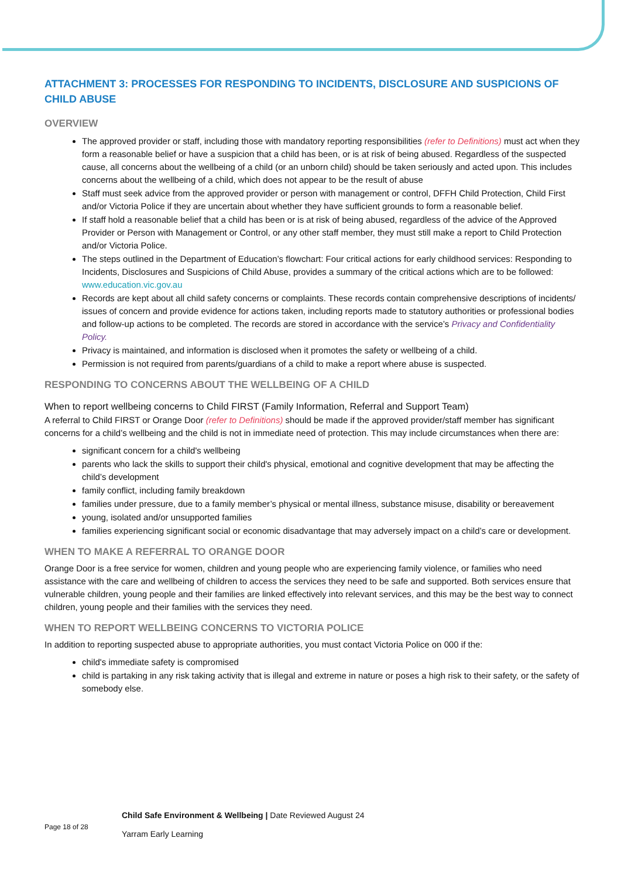ATTACHMENT 3: PROCESSES FOR RESPONDING TO INCIDENTS, DISCLOSURE AND SUSPICIONS OF CHILD ABUSE
OVERVIEW
The approved provider or staff, including those with mandatory reporting responsibilities (refer to Definitions) must act when they form a reasonable belief or have a suspicion that a child has been, or is at risk of being abused. Regardless of the suspected cause, all concerns about the wellbeing of a child (or an unborn child) should be taken seriously and acted upon. This includes concerns about the wellbeing of a child, which does not appear to be the result of abuse
Staff must seek advice from the approved provider or person with management or control, DFFH Child Protection, Child First and/or Victoria Police if they are uncertain about whether they have sufficient grounds to form a reasonable belief.
If staff hold a reasonable belief that a child has been or is at risk of being abused, regardless of the advice of the Approved Provider or Person with Management or Control, or any other staff member, they must still make a report to Child Protection and/or Victoria Police.
The steps outlined in the Department of Education’s flowchart: Four critical actions for early childhood services: Responding to Incidents, Disclosures and Suspicions of Child Abuse, provides a summary of the critical actions which are to be followed: www.education.vic.gov.au
Records are kept about all child safety concerns or complaints. These records contain comprehensive descriptions of incidents/ issues of concern and provide evidence for actions taken, including reports made to statutory authorities or professional bodies and follow-up actions to be completed. The records are stored in accordance with the service’s Privacy and Confidentiality Policy.
Privacy is maintained, and information is disclosed when it promotes the safety or wellbeing of a child.
Permission is not required from parents/guardians of a child to make a report where abuse is suspected.
RESPONDING TO CONCERNS ABOUT THE WELLBEING OF A CHILD
When to report wellbeing concerns to Child FIRST (Family Information, Referral and Support Team)
A referral to Child FIRST or Orange Door (refer to Definitions) should be made if the approved provider/staff member has significant concerns for a child’s wellbeing and the child is not in immediate need of protection. This may include circumstances when there are:
significant concern for a child's wellbeing
parents who lack the skills to support their child's physical, emotional and cognitive development that may be affecting the child’s development
family conflict, including family breakdown
families under pressure, due to a family member’s physical or mental illness, substance misuse, disability or bereavement
young, isolated and/or unsupported families
families experiencing significant social or economic disadvantage that may adversely impact on a child’s care or development.
WHEN TO MAKE A REFERRAL TO ORANGE DOOR
Orange Door is a free service for women, children and young people who are experiencing family violence, or families who need assistance with the care and wellbeing of children to access the services they need to be safe and supported. Both services ensure that vulnerable children, young people and their families are linked effectively into relevant services, and this may be the best way to connect children, young people and their families with the services they need.
WHEN TO REPORT WELLBEING CONCERNS TO VICTORIA POLICE
In addition to reporting suspected abuse to appropriate authorities, you must contact Victoria Police on 000 if the:
child's immediate safety is compromised
child is partaking in any risk taking activity that is illegal and extreme in nature or poses a high risk to their safety, or the safety of somebody else.
Page 18 of 28
Child Safe Environment & Wellbeing | Date Reviewed August 24
Yarram Early Learning